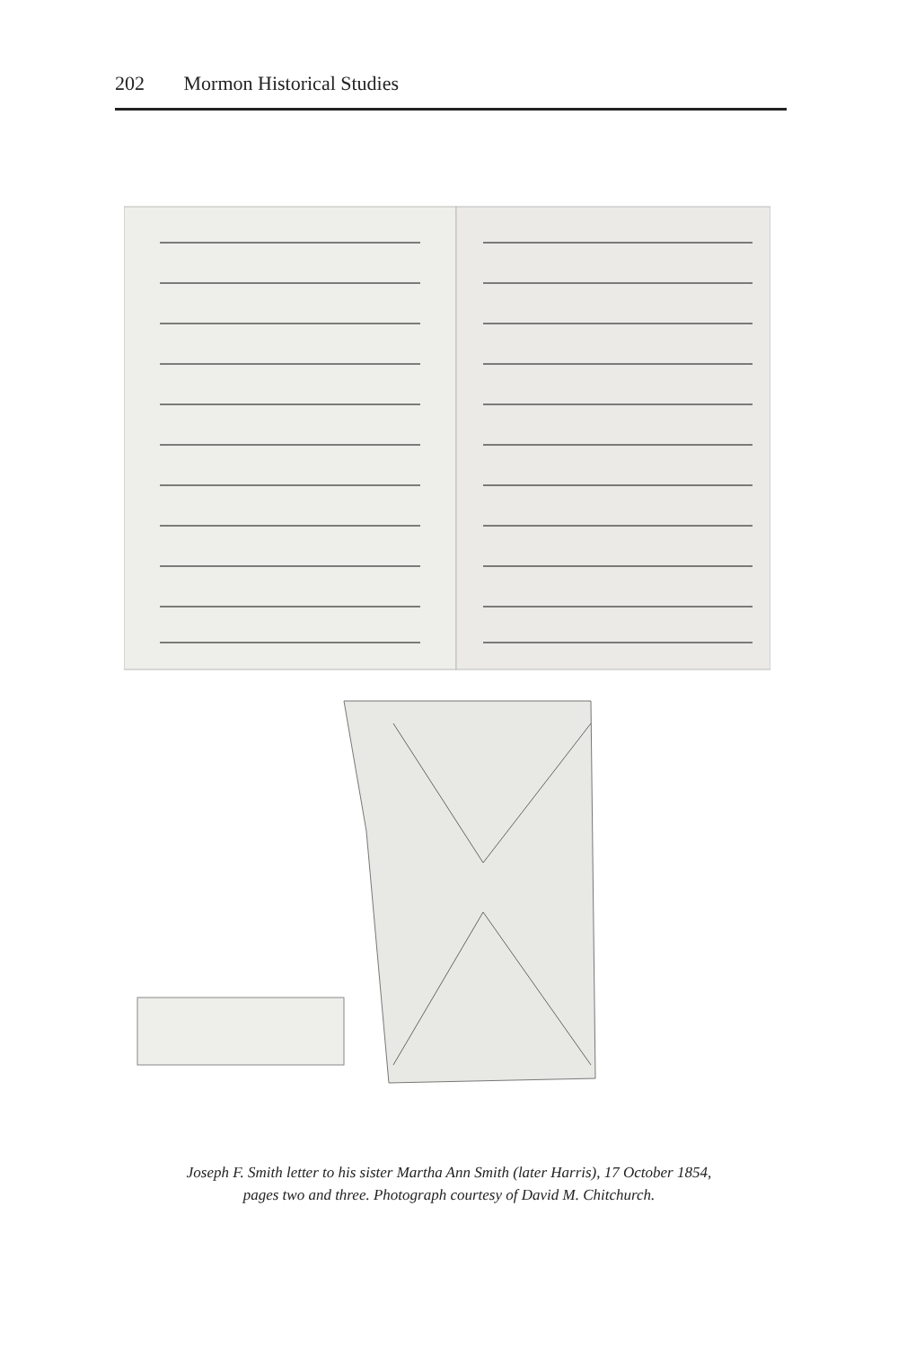202 Mormon Historical Studies
Joseph F. Smith letter to his sister Martha Ann Smith (later Harris), 17 October 1854,
pages two and three. Photograph courtesy of David M. Chitchurch.